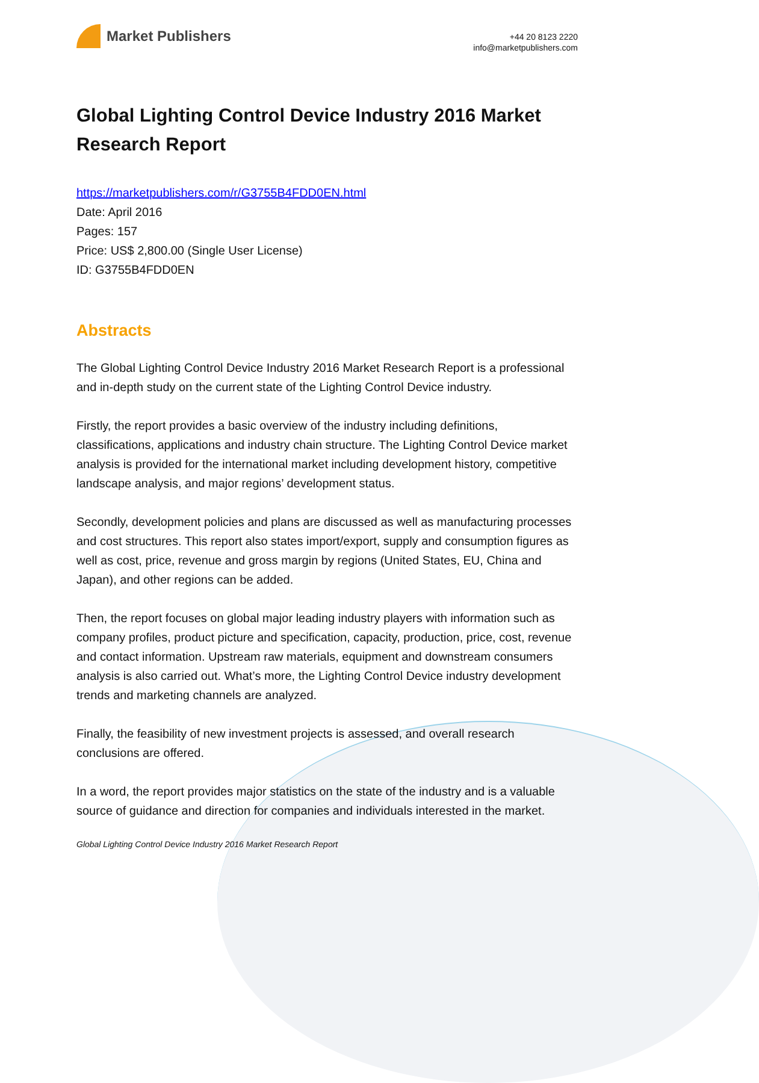Market Publishers
+44 20 8123 2220
info@marketpublishers.com
Global Lighting Control Device Industry 2016 Market Research Report
https://marketpublishers.com/r/G3755B4FDD0EN.html
Date: April 2016
Pages: 157
Price: US$ 2,800.00 (Single User License)
ID: G3755B4FDD0EN
Abstracts
The Global Lighting Control Device Industry 2016 Market Research Report is a professional and in-depth study on the current state of the Lighting Control Device industry.
Firstly, the report provides a basic overview of the industry including definitions, classifications, applications and industry chain structure. The Lighting Control Device market analysis is provided for the international market including development history, competitive landscape analysis, and major regions’ development status.
Secondly, development policies and plans are discussed as well as manufacturing processes and cost structures. This report also states import/export, supply and consumption figures as well as cost, price, revenue and gross margin by regions (United States, EU, China and Japan), and other regions can be added.
Then, the report focuses on global major leading industry players with information such as company profiles, product picture and specification, capacity, production, price, cost, revenue and contact information. Upstream raw materials, equipment and downstream consumers analysis is also carried out. What’s more, the Lighting Control Device industry development trends and marketing channels are analyzed.
Finally, the feasibility of new investment projects is assessed, and overall research conclusions are offered.
In a word, the report provides major statistics on the state of the industry and is a valuable source of guidance and direction for companies and individuals interested in the market.
Global Lighting Control Device Industry 2016 Market Research Report